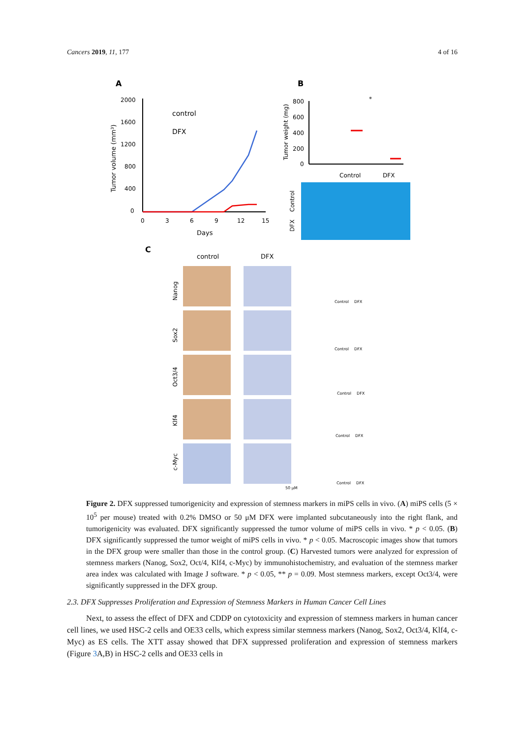Cancers 2019, 11, 177 4 of 16
A
B
2000
1600
1200
800
400
0
0
3
6
9
12
15
Days
Tumor volume (mm³)
control
DFX
800
600
400
200
0
Tumor weight (mg)
Control
DFX
*
Control
DFX
C
control
DFX
Nanog
Sox2
Oct3/4
Klf4
c-Myc
50 μM
Control
DFX
Control
DFX
Control
DFX
Control
DFX
Control
DFX
Figure 2. DFX suppressed tumorigenicity and expression of stemness markers in miPS cells in vivo. (A) miPS cells (5 × 10<sup>5</sup> per mouse) treated with 0.2% DMSO or 50 μM DFX were implanted subcutaneously into the right flank, and tumorigenicity was evaluated. DFX significantly suppressed the tumor volume of miPS cells in vivo. * p < 0.05. (B) DFX significantly suppressed the tumor weight of miPS cells in vivo. * p < 0.05. Macroscopic images show that tumors in the DFX group were smaller than those in the control group. (C) Harvested tumors were analyzed for expression of stemness markers (Nanog, Sox2, Oct/4, Klf4, c-Myc) by immunohistochemistry, and evaluation of the stemness marker area index was calculated with Image J software. * p < 0.05, ** p = 0.09. Most stemness markers, except Oct3/4, were significantly suppressed in the DFX group.
2.3. DFX Suppresses Proliferation and Expression of Stemness Markers in Human Cancer Cell Lines
Next, to assess the effect of DFX and CDDP on cytotoxicity and expression of stemness markers in human cancer cell lines, we used HSC-2 cells and OE33 cells, which express similar stemness markers (Nanog, Sox2, Oct3/4, Klf4, c-Myc) as ES cells. The XTT assay showed that DFX suppressed proliferation and expression of stemness markers (Figure 3 A,B) in HSC-2 cells and OE33 cells in